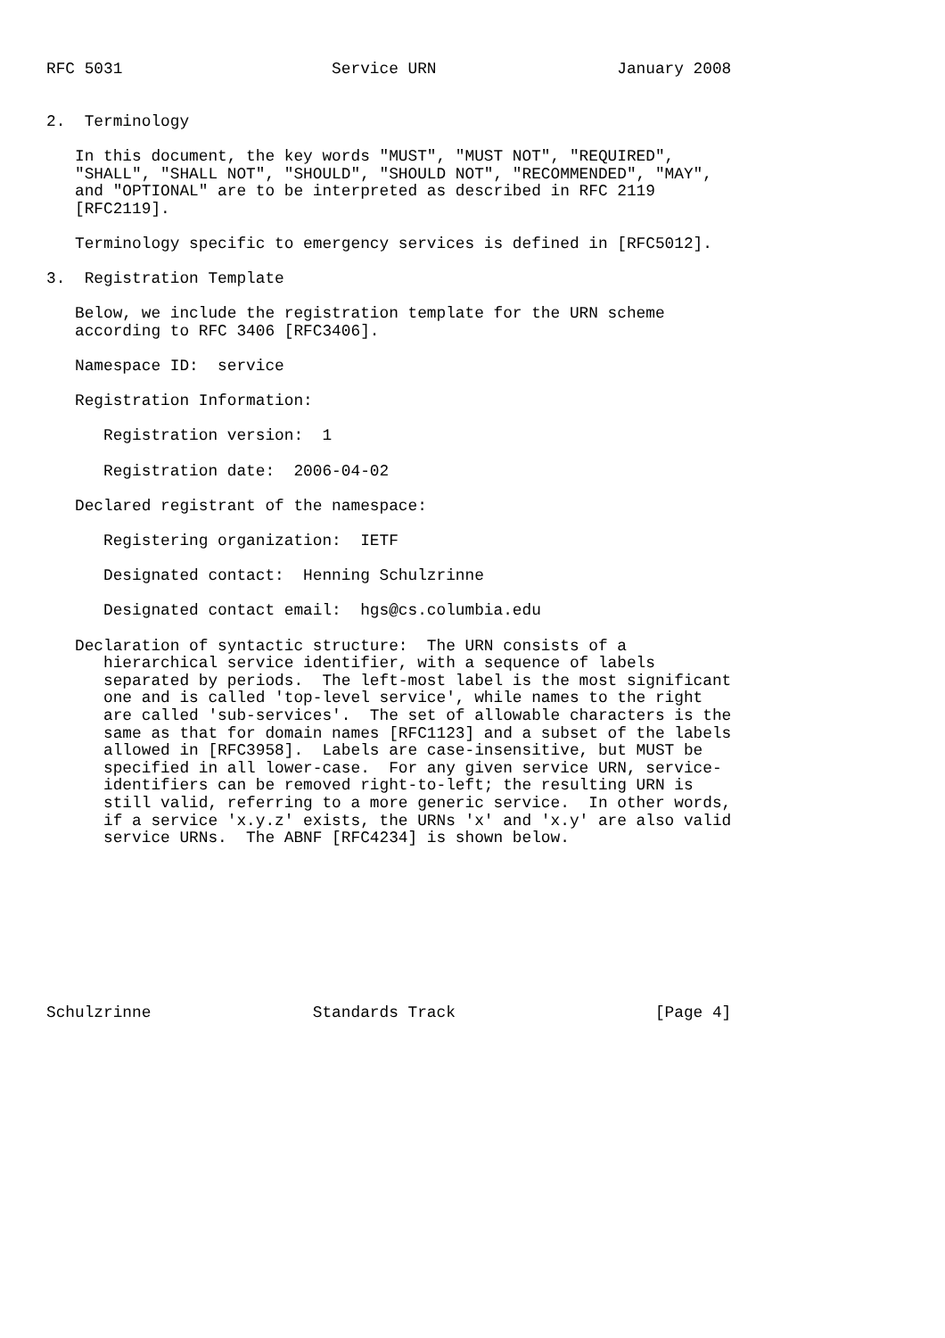RFC 5031                      Service URN                   January 2008


2.  Terminology

   In this document, the key words "MUST", "MUST NOT", "REQUIRED",
   "SHALL", "SHALL NOT", "SHOULD", "SHOULD NOT", "RECOMMENDED", "MAY",
   and "OPTIONAL" are to be interpreted as described in RFC 2119
   [RFC2119].

   Terminology specific to emergency services is defined in [RFC5012].

3.  Registration Template

   Below, we include the registration template for the URN scheme
   according to RFC 3406 [RFC3406].

   Namespace ID:  service

   Registration Information:

      Registration version:  1

      Registration date:  2006-04-02

   Declared registrant of the namespace:

      Registering organization:  IETF

      Designated contact:  Henning Schulzrinne

      Designated contact email:  hgs@cs.columbia.edu

   Declaration of syntactic structure:  The URN consists of a
      hierarchical service identifier, with a sequence of labels
      separated by periods.  The left-most label is the most significant
      one and is called 'top-level service', while names to the right
      are called 'sub-services'.  The set of allowable characters is the
      same as that for domain names [RFC1123] and a subset of the labels
      allowed in [RFC3958].  Labels are case-insensitive, but MUST be
      specified in all lower-case.  For any given service URN, service-
      identifiers can be removed right-to-left; the resulting URN is
      still valid, referring to a more generic service.  In other words,
      if a service 'x.y.z' exists, the URNs 'x' and 'x.y' are also valid
      service URNs.  The ABNF [RFC4234] is shown below.









Schulzrinne                 Standards Track                     [Page 4]